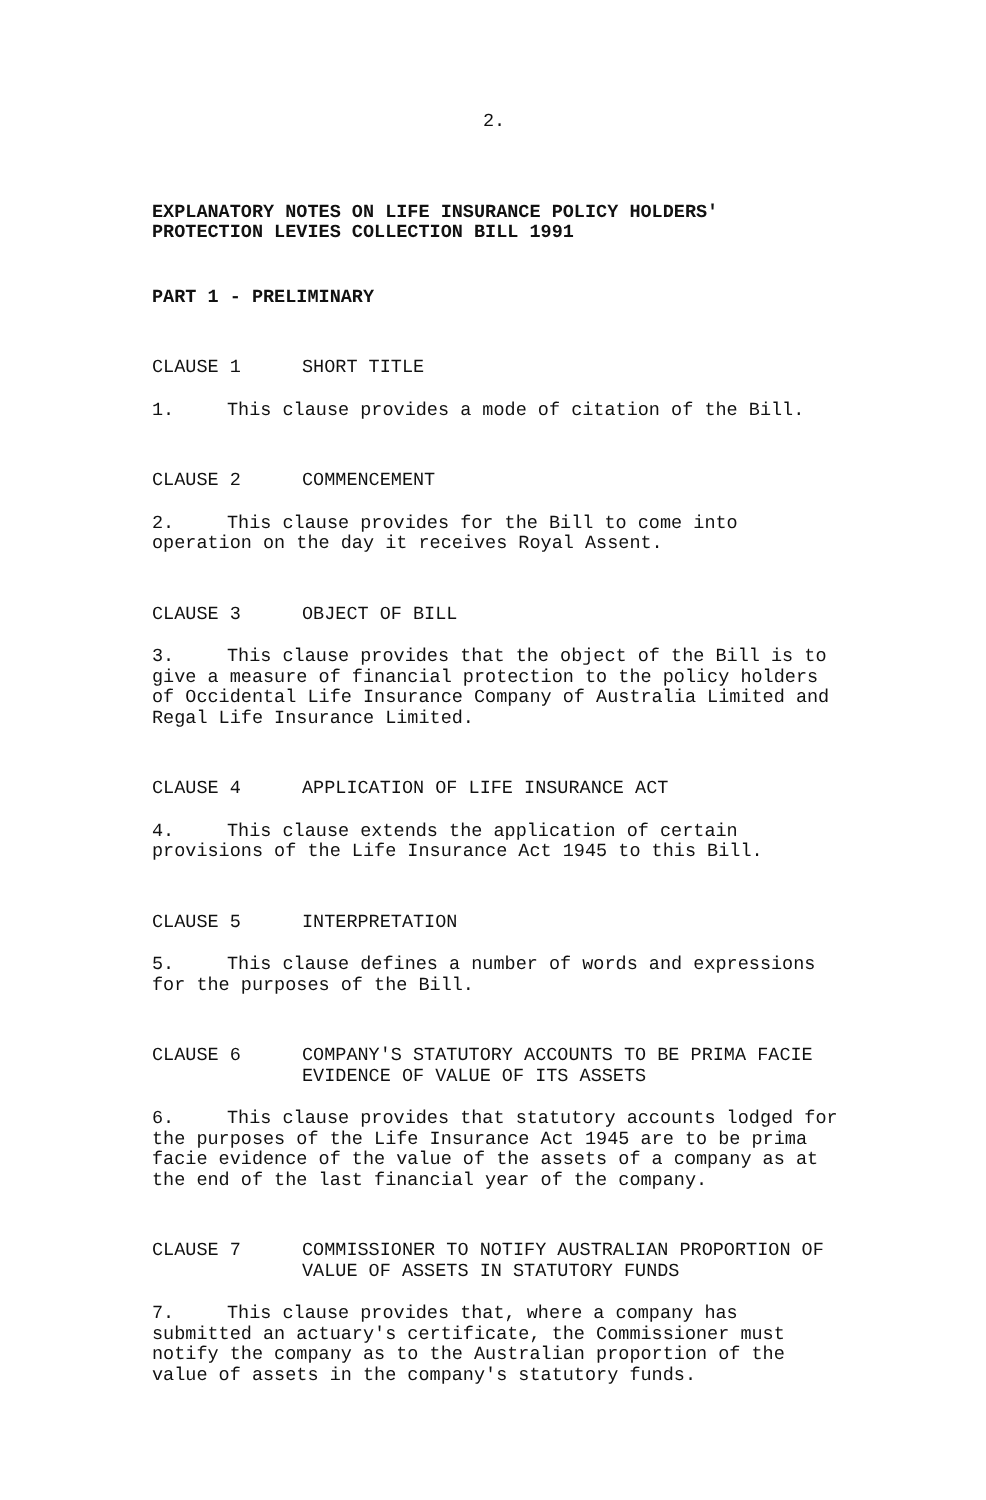2.
EXPLANATORY NOTES ON LIFE INSURANCE POLICY HOLDERS'
PROTECTION LEVIES COLLECTION BILL 1991
PART 1 - PRELIMINARY
CLAUSE 1 SHORT TITLE
1. This clause provides a mode of citation of the Bill.
CLAUSE 2 COMMENCEMENT
2. This clause provides for the Bill to come into
operation on the day it receives Royal Assent.
CLAUSE 3 OBJECT OF BILL
3. This clause provides that the object of the Bill is to
give a measure of financial protection to the policy holders
of Occidental Life Insurance Company of Australia Limited and
Regal Life Insurance Limited.
CLAUSE 4 APPLICATION OF LIFE INSURANCE ACT
4. This clause extends the application of certain
provisions of the Life Insurance Act 1945 to this Bill.
CLAUSE 5 INTERPRETATION
5. This clause defines a number of words and expressions
for the purposes of the Bill.
CLAUSE 6 COMPANY'S STATUTORY ACCOUNTS TO BE PRIMA FACIE
EVIDENCE OF VALUE OF ITS ASSETS
6. This clause provides that statutory accounts lodged for
the purposes of the Life Insurance Act 1945 are to be prima
facie evidence of the value of the assets of a company as at
the end of the last financial year of the company.
CLAUSE 7 COMMISSIONER TO NOTIFY AUSTRALIAN PROPORTION OF
VALUE OF ASSETS IN STATUTORY FUNDS
7. This clause provides that, where a company has
submitted an actuary's certificate, the Commissioner must
notify the company as to the Australian proportion of the
value of assets in the company's statutory funds.